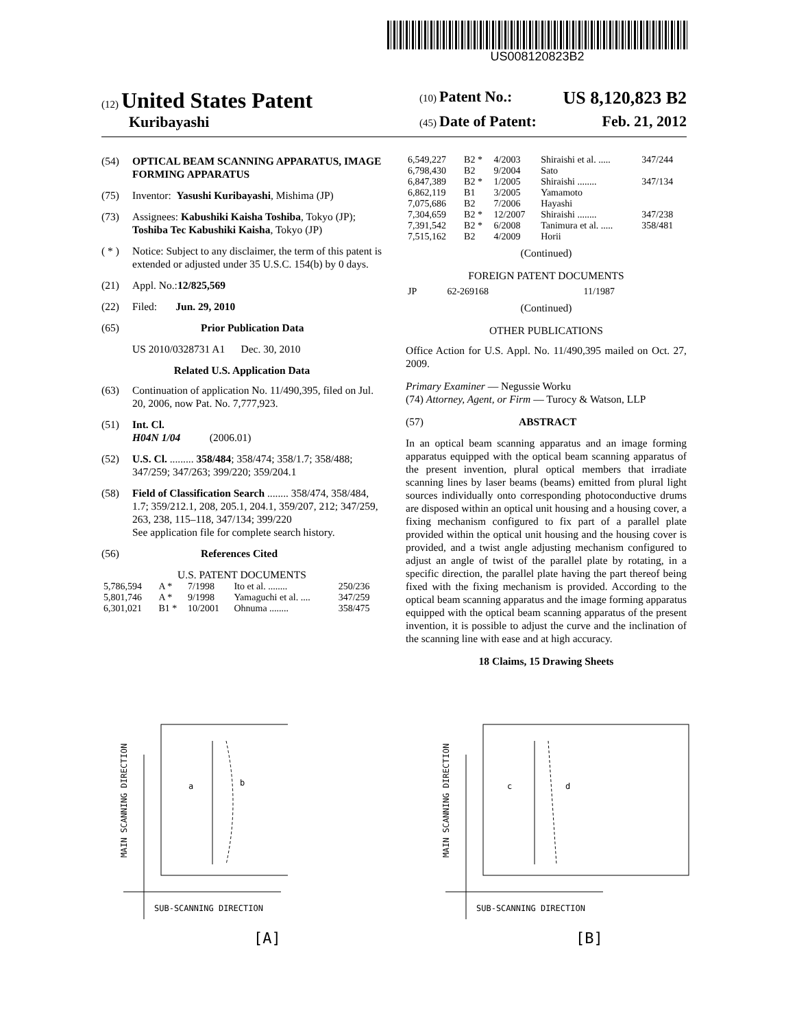US008120823B2
(12) United States Patent
Kuribayashi
(10) Patent No.: US 8,120,823 B2
(45) Date of Patent: Feb. 21, 2012
(54) OPTICAL BEAM SCANNING APPARATUS, IMAGE FORMING APPARATUS
(75) Inventor: Yasushi Kuribayashi, Mishima (JP)
(73) Assignees: Kabushiki Kaisha Toshiba, Tokyo (JP); Toshiba Tec Kabushiki Kaisha, Tokyo (JP)
( * ) Notice: Subject to any disclaimer, the term of this patent is extended or adjusted under 35 U.S.C. 154(b) by 0 days.
(21) Appl. No.: 12/825,569
(22) Filed: Jun. 29, 2010
(65) Prior Publication Data
US 2010/0328731 A1 Dec. 30, 2010
Related U.S. Application Data
(63) Continuation of application No. 11/490,395, filed on Jul. 20, 2006, now Pat. No. 7,777,923.
(51) Int. Cl.
H04N 1/04 (2006.01)
(52) U.S. Cl. ......... 358/484; 358/474; 358/1.7; 358/488; 347/259; 347/263; 399/220; 359/204.1
(58) Field of Classification Search ........ 358/474, 358/484, 1.7; 359/212.1, 208, 205.1, 204.1, 359/207, 212; 347/259, 263, 238, 115–118, 347/134; 399/220
See application file for complete search history.
(56) References Cited
U.S. PATENT DOCUMENTS
| 5,786,594 | A * | 7/1998 | Ito et al. ........ | 250/236 |
| 5,801,746 | A * | 9/1998 | Yamaguchi et al. .... | 347/259 |
| 6,301,021 | B1 * | 10/2001 | Ohnuma ........ | 358/475 |
| 6,549,227 | B2 * | 4/2003 | Shiraishi et al. ..... | 347/244 |
| 6,798,430 | B2 | 9/2004 | Sato | |
| 6,847,389 | B2 * | 1/2005 | Shiraishi ........ | 347/134 |
| 6,862,119 | B1 | 3/2005 | Yamamoto | |
| 7,075,686 | B2 | 7/2006 | Hayashi | |
| 7,304,659 | B2 * | 12/2007 | Shiraishi ........ | 347/238 |
| 7,391,542 | B2 * | 6/2008 | Tanimura et al. ..... | 358/481 |
| 7,515,162 | B2 | 4/2009 | Horii | |
(Continued)
FOREIGN PATENT DOCUMENTS
| JP | 62-269168 | 11/1987 |
(Continued)
OTHER PUBLICATIONS
Office Action for U.S. Appl. No. 11/490,395 mailed on Oct. 27, 2009.
Primary Examiner — Negussie Worku
(74) Attorney, Agent, or Firm — Turocy & Watson, LLP
(57) ABSTRACT
In an optical beam scanning apparatus and an image forming apparatus equipped with the optical beam scanning apparatus of the present invention, plural optical members that irradiate scanning lines by laser beams (beams) emitted from plural light sources individually onto corresponding photoconductive drums are disposed within an optical unit housing and a housing cover, a fixing mechanism configured to fix part of a parallel plate provided within the optical unit housing and the housing cover is provided, and a twist angle adjusting mechanism configured to adjust an angle of twist of the parallel plate by rotating, in a specific direction, the parallel plate having the part thereof being fixed with the fixing mechanism is provided. According to the optical beam scanning apparatus and the image forming apparatus equipped with the optical beam scanning apparatus of the present invention, it is possible to adjust the curve and the inclination of the scanning line with ease and at high accuracy.
18 Claims, 15 Drawing Sheets
a
b
SUB-SCANNING DIRECTION
MAIN SCANNING DIRECTION
[A]
c
d
SUB-SCANNING DIRECTION
MAIN SCANNING DIRECTION
[B]